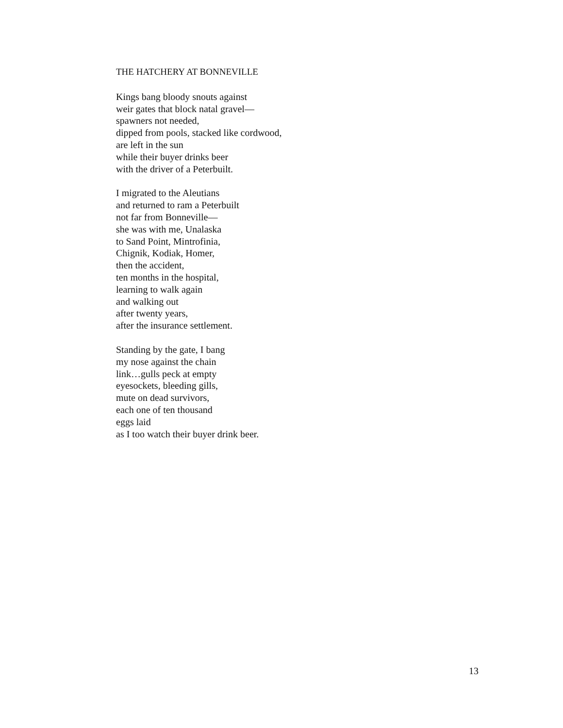THE HATCHERY AT BONNEVILLE
Kings bang bloody snouts against
weir gates that block natal gravel—
spawners not needed,
dipped from pools, stacked like cordwood,
are left in the sun
while their buyer drinks beer
with the driver of a Peterbuilt.
I migrated to the Aleutians
and returned to ram a Peterbuilt
not far from Bonneville—
she was with me, Unalaska
to Sand Point, Mintrofinia,
Chignik, Kodiak, Homer,
then the accident,
ten months in the hospital,
learning to walk again
and walking out
after twenty years,
after the insurance settlement.
Standing by the gate, I bang
my nose against the chain
link…gulls peck at empty
eyesockets, bleeding gills,
mute on dead survivors,
each one of ten thousand
eggs laid
as I too watch their buyer drink beer.
13